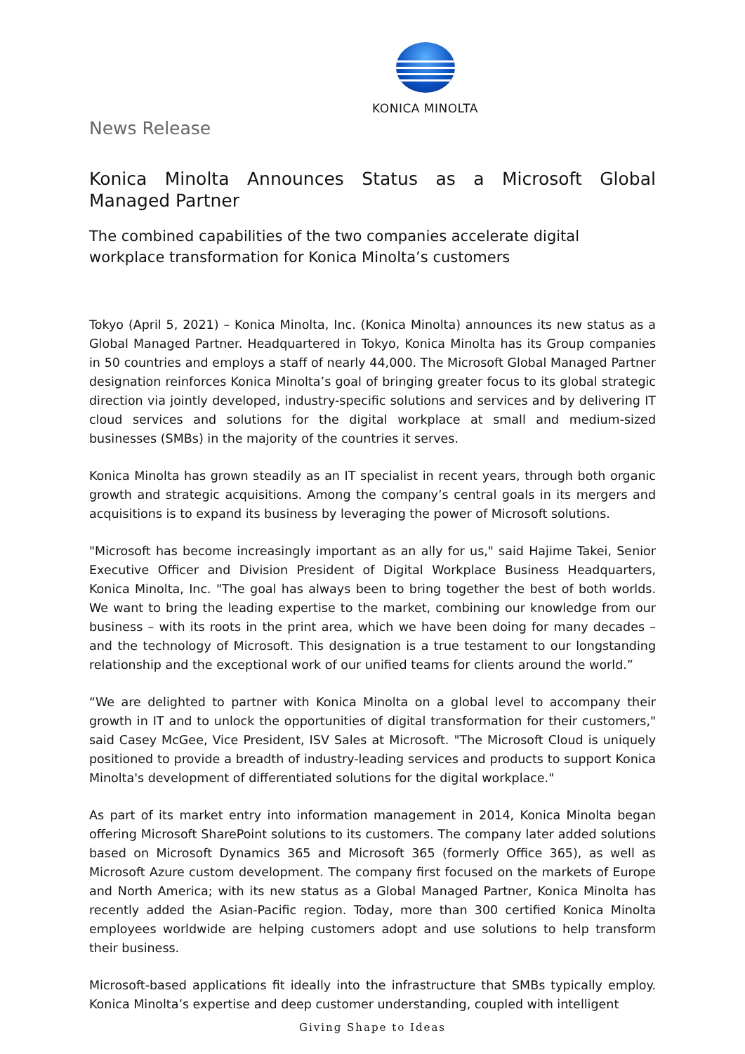KONICA MINOLTA
News Release
Konica Minolta Announces Status as a Microsoft Global Managed Partner
The combined capabilities of the two companies accelerate digital workplace transformation for Konica Minolta’s customers
Tokyo (April 5, 2021) – Konica Minolta, Inc. (Konica Minolta) announces its new status as a Global Managed Partner. Headquartered in Tokyo, Konica Minolta has its Group companies in 50 countries and employs a staff of nearly 44,000. The Microsoft Global Managed Partner designation reinforces Konica Minolta’s goal of bringing greater focus to its global strategic direction via jointly developed, industry-specific solutions and services and by delivering IT cloud services and solutions for the digital workplace at small and medium-sized businesses (SMBs) in the majority of the countries it serves.
Konica Minolta has grown steadily as an IT specialist in recent years, through both organic growth and strategic acquisitions. Among the company’s central goals in its mergers and acquisitions is to expand its business by leveraging the power of Microsoft solutions.
"Microsoft has become increasingly important as an ally for us," said Hajime Takei, Senior Executive Officer and Division President of Digital Workplace Business Headquarters, Konica Minolta, Inc. "The goal has always been to bring together the best of both worlds. We want to bring the leading expertise to the market, combining our knowledge from our business – with its roots in the print area, which we have been doing for many decades – and the technology of Microsoft. This designation is a true testament to our longstanding relationship and the exceptional work of our unified teams for clients around the world.”
“We are delighted to partner with Konica Minolta on a global level to accompany their growth in IT and to unlock the opportunities of digital transformation for their customers," said Casey McGee, Vice President, ISV Sales at Microsoft. "The Microsoft Cloud is uniquely positioned to provide a breadth of industry-leading services and products to support Konica Minolta's development of differentiated solutions for the digital workplace."
As part of its market entry into information management in 2014, Konica Minolta began offering Microsoft SharePoint solutions to its customers. The company later added solutions based on Microsoft Dynamics 365 and Microsoft 365 (formerly Office 365), as well as Microsoft Azure custom development. The company first focused on the markets of Europe and North America; with its new status as a Global Managed Partner, Konica Minolta has recently added the Asian-Pacific region. Today, more than 300 certified Konica Minolta employees worldwide are helping customers adopt and use solutions to help transform their business.
Microsoft-based applications fit ideally into the infrastructure that SMBs typically employ. Konica Minolta’s expertise and deep customer understanding, coupled with intelligent
Giving Shape to Ideas